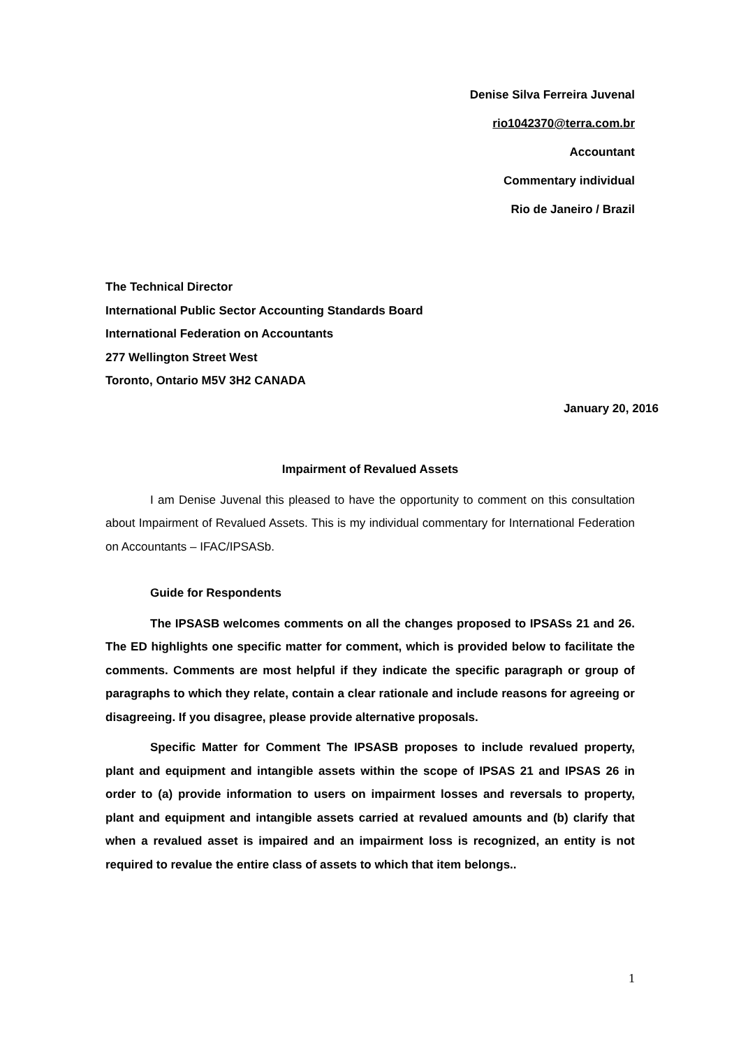Denise Silva Ferreira Juvenal
rio1042370@terra.com.br
Accountant
Commentary individual
Rio de Janeiro / Brazil
The Technical Director
International Public Sector Accounting Standards Board
International Federation on Accountants
277 Wellington Street West
Toronto, Ontario M5V 3H2 CANADA
January 20, 2016
Impairment of Revalued Assets
I am Denise Juvenal this pleased to have the opportunity to comment on this consultation about Impairment of Revalued Assets. This is my individual commentary for International Federation on Accountants – IFAC/IPSASb.
Guide for Respondents
The IPSASB welcomes comments on all the changes proposed to IPSASs 21 and 26. The ED highlights one specific matter for comment, which is provided below to facilitate the comments. Comments are most helpful if they indicate the specific paragraph or group of paragraphs to which they relate, contain a clear rationale and include reasons for agreeing or disagreeing. If you disagree, please provide alternative proposals.
Specific Matter for Comment The IPSASB proposes to include revalued property, plant and equipment and intangible assets within the scope of IPSAS 21 and IPSAS 26 in order to (a) provide information to users on impairment losses and reversals to property, plant and equipment and intangible assets carried at revalued amounts and (b) clarify that when a revalued asset is impaired and an impairment loss is recognized, an entity is not required to revalue the entire class of assets to which that item belongs..
1